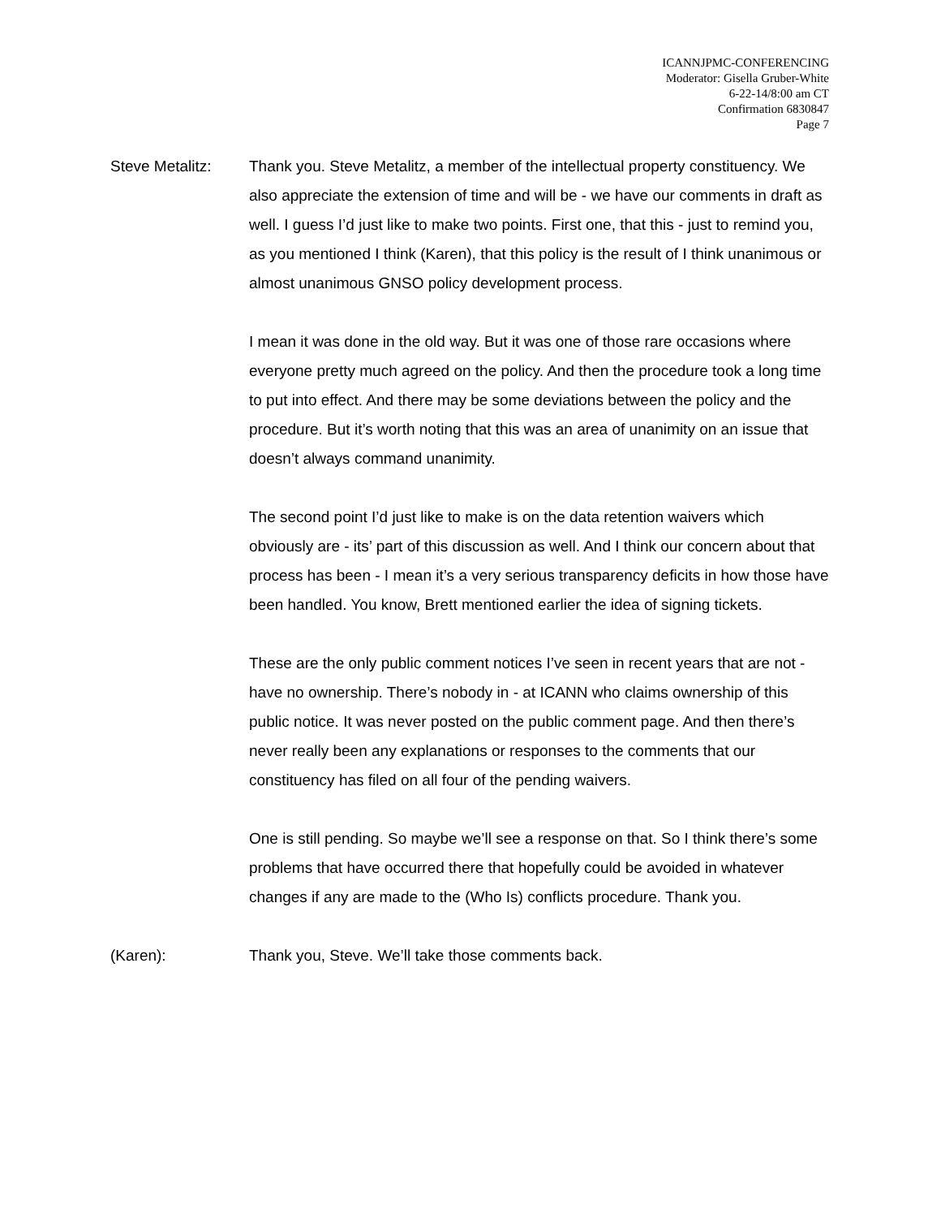ICANNJPMC-CONFERENCING
Moderator: Gisella Gruber-White
6-22-14/8:00 am CT
Confirmation 6830847
Page 7
Steve Metalitz: Thank you. Steve Metalitz, a member of the intellectual property constituency. We also appreciate the extension of time and will be - we have our comments in draft as well. I guess I’d just like to make two points. First one, that this - just to remind you, as you mentioned I think (Karen), that this policy is the result of I think unanimous or almost unanimous GNSO policy development process.
I mean it was done in the old way. But it was one of those rare occasions where everyone pretty much agreed on the policy. And then the procedure took a long time to put into effect. And there may be some deviations between the policy and the procedure. But it’s worth noting that this was an area of unanimity on an issue that doesn’t always command unanimity.
The second point I’d just like to make is on the data retention waivers which obviously are - its’ part of this discussion as well. And I think our concern about that process has been - I mean it’s a very serious transparency deficits in how those have been handled. You know, Brett mentioned earlier the idea of signing tickets.
These are the only public comment notices I’ve seen in recent years that are not - have no ownership. There’s nobody in - at ICANN who claims ownership of this public notice. It was never posted on the public comment page. And then there’s never really been any explanations or responses to the comments that our constituency has filed on all four of the pending waivers.
One is still pending. So maybe we’ll see a response on that. So I think there’s some problems that have occurred there that hopefully could be avoided in whatever changes if any are made to the (Who Is) conflicts procedure. Thank you.
(Karen): Thank you, Steve. We’ll take those comments back.